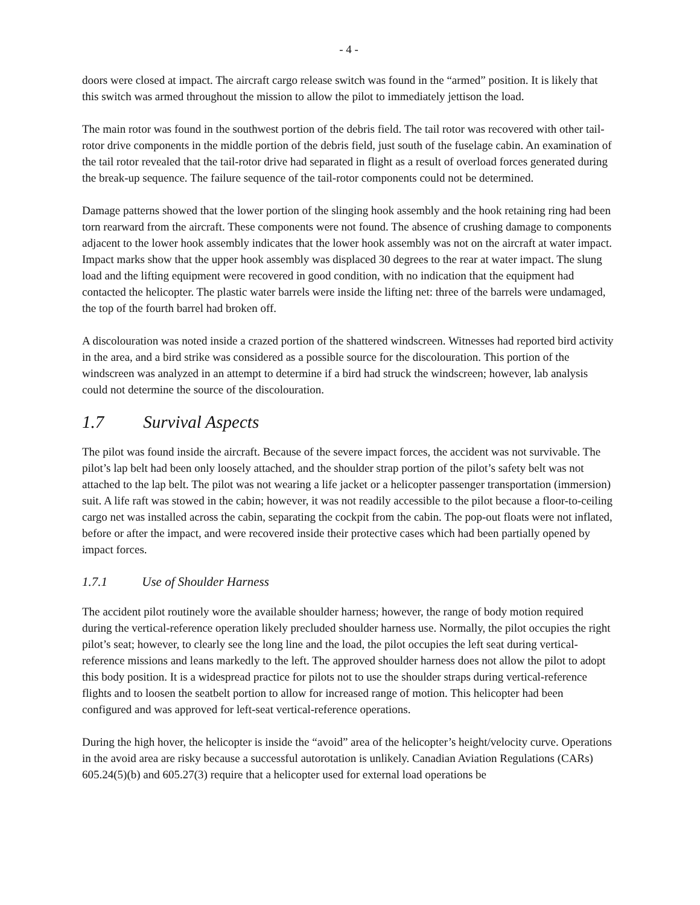- 4 -
doors were closed at impact. The aircraft cargo release switch was found in the “armed” position. It is likely that this switch was armed throughout the mission to allow the pilot to immediately jettison the load.
The main rotor was found in the southwest portion of the debris field. The tail rotor was recovered with other tail-rotor drive components in the middle portion of the debris field, just south of the fuselage cabin. An examination of the tail rotor revealed that the tail-rotor drive had separated in flight as a result of overload forces generated during the break-up sequence. The failure sequence of the tail-rotor components could not be determined.
Damage patterns showed that the lower portion of the slinging hook assembly and the hook retaining ring had been torn rearward from the aircraft. These components were not found. The absence of crushing damage to components adjacent to the lower hook assembly indicates that the lower hook assembly was not on the aircraft at water impact. Impact marks show that the upper hook assembly was displaced 30 degrees to the rear at water impact. The slung load and the lifting equipment were recovered in good condition, with no indication that the equipment had contacted the helicopter. The plastic water barrels were inside the lifting net: three of the barrels were undamaged, the top of the fourth barrel had broken off.
A discolouration was noted inside a crazed portion of the shattered windscreen. Witnesses had reported bird activity in the area, and a bird strike was considered as a possible source for the discolouration. This portion of the windscreen was analyzed in an attempt to determine if a bird had struck the windscreen; however, lab analysis could not determine the source of the discolouration.
1.7 Survival Aspects
The pilot was found inside the aircraft. Because of the severe impact forces, the accident was not survivable. The pilot’s lap belt had been only loosely attached, and the shoulder strap portion of the pilot’s safety belt was not attached to the lap belt. The pilot was not wearing a life jacket or a helicopter passenger transportation (immersion) suit. A life raft was stowed in the cabin; however, it was not readily accessible to the pilot because a floor-to-ceiling cargo net was installed across the cabin, separating the cockpit from the cabin. The pop-out floats were not inflated, before or after the impact, and were recovered inside their protective cases which had been partially opened by impact forces.
1.7.1 Use of Shoulder Harness
The accident pilot routinely wore the available shoulder harness; however, the range of body motion required during the vertical-reference operation likely precluded shoulder harness use. Normally, the pilot occupies the right pilot’s seat; however, to clearly see the long line and the load, the pilot occupies the left seat during vertical-reference missions and leans markedly to the left. The approved shoulder harness does not allow the pilot to adopt this body position. It is a widespread practice for pilots not to use the shoulder straps during vertical-reference flights and to loosen the seatbelt portion to allow for increased range of motion. This helicopter had been configured and was approved for left-seat vertical-reference operations.
During the high hover, the helicopter is inside the “avoid” area of the helicopter’s height/velocity curve. Operations in the avoid area are risky because a successful autorotation is unlikely. Canadian Aviation Regulations (CARs) 605.24(5)(b) and 605.27(3) require that a helicopter used for external load operations be